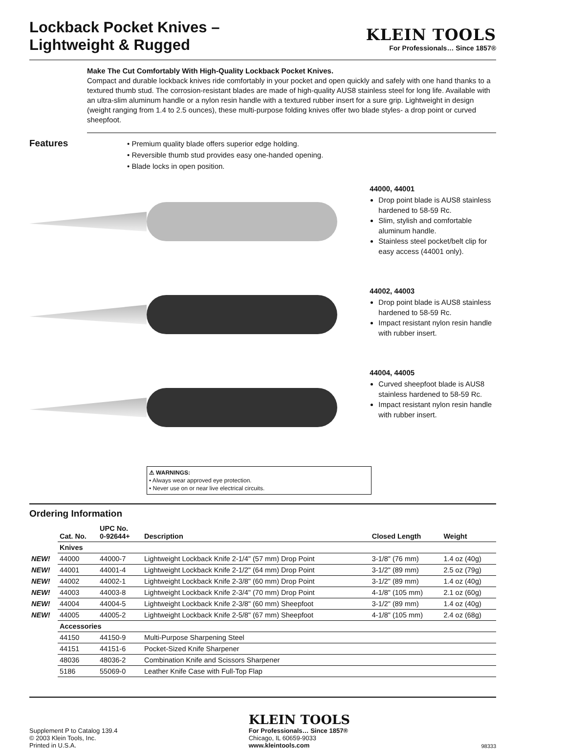Lockback Pocket Knives –
Lightweight & Rugged
KLEIN TOOLS
For Professionals… Since 1857®
Make The Cut Comfortably With High-Quality Lockback Pocket Knives.
Compact and durable lockback knives ride comfortably in your pocket and open quickly and safely with one hand thanks to a textured thumb stud. The corrosion-resistant blades are made of high-quality AUS8 stainless steel for long life. Available with an ultra-slim aluminum handle or a nylon resin handle with a textured rubber insert for a sure grip. Lightweight in design (weight ranging from 1.4 to 2.5 ounces), these multi-purpose folding knives offer two blade styles- a drop point or curved sheepfoot.
Features
• Premium quality blade offers superior edge holding.
• Reversible thumb stud provides easy one-handed opening.
• Blade locks in open position.
44000, 44001
Drop point blade is AUS8 stainless hardened to 58-59 Rc.
Slim, stylish and comfortable aluminum handle.
Stainless steel pocket/belt clip for easy access (44001 only).
44002, 44003
Drop point blade is AUS8 stainless hardened to 58-59 Rc.
Impact resistant nylon resin handle with rubber insert.
44004, 44005
Curved sheepfoot blade is AUS8 stainless hardened to 58-59 Rc.
Impact resistant nylon resin handle with rubber insert.
⚠ WARNINGS:
• Always wear approved eye protection.
• Never use on or near live electrical circuits.
Ordering Information
| | Cat. No. | UPC No. 0-92644+ | Description | Closed Length | Weight |
| | Knives | | | | |
| NEW! | 44000 | 44000-7 | Lightweight Lockback Knife 2-1/4" (57 mm) Drop Point | 3-1/8" (76 mm) | 1.4 oz (40g) |
| NEW! | 44001 | 44001-4 | Lightweight Lockback Knife 2-1/2" (64 mm) Drop Point | 3-1/2" (89 mm) | 2.5 oz (79g) |
| NEW! | 44002 | 44002-1 | Lightweight Lockback Knife 2-3/8" (60 mm) Drop Point | 3-1/2" (89 mm) | 1.4 oz (40g) |
| NEW! | 44003 | 44003-8 | Lightweight Lockback Knife 2-3/4" (70 mm) Drop Point | 4-1/8" (105 mm) | 2.1 oz (60g) |
| NEW! | 44004 | 44004-5 | Lightweight Lockback Knife 2-3/8" (60 mm) Sheepfoot | 3-1/2" (89 mm) | 1.4 oz (40g) |
| NEW! | 44005 | 44005-2 | Lightweight Lockback Knife 2-5/8" (67 mm) Sheepfoot | 4-1/8" (105 mm) | 2.4 oz (68g) |
| | Accessories | | | | |
| | 44150 | 44150-9 | Multi-Purpose Sharpening Steel | | |
| | 44151 | 44151-6 | Pocket-Sized Knife Sharpener | | |
| | 48036 | 48036-2 | Combination Knife and Scissors Sharpener | | |
| | 5186 | 55069-0 | Leather Knife Case with Full-Top Flap | | |
Supplement P to Catalog 139.4
© 2003 Klein Tools, Inc.
Printed in U.S.A.
KLEIN TOOLS
For Professionals… Since 1857®
Chicago, IL 60659-9033
www.kleintools.com
98333